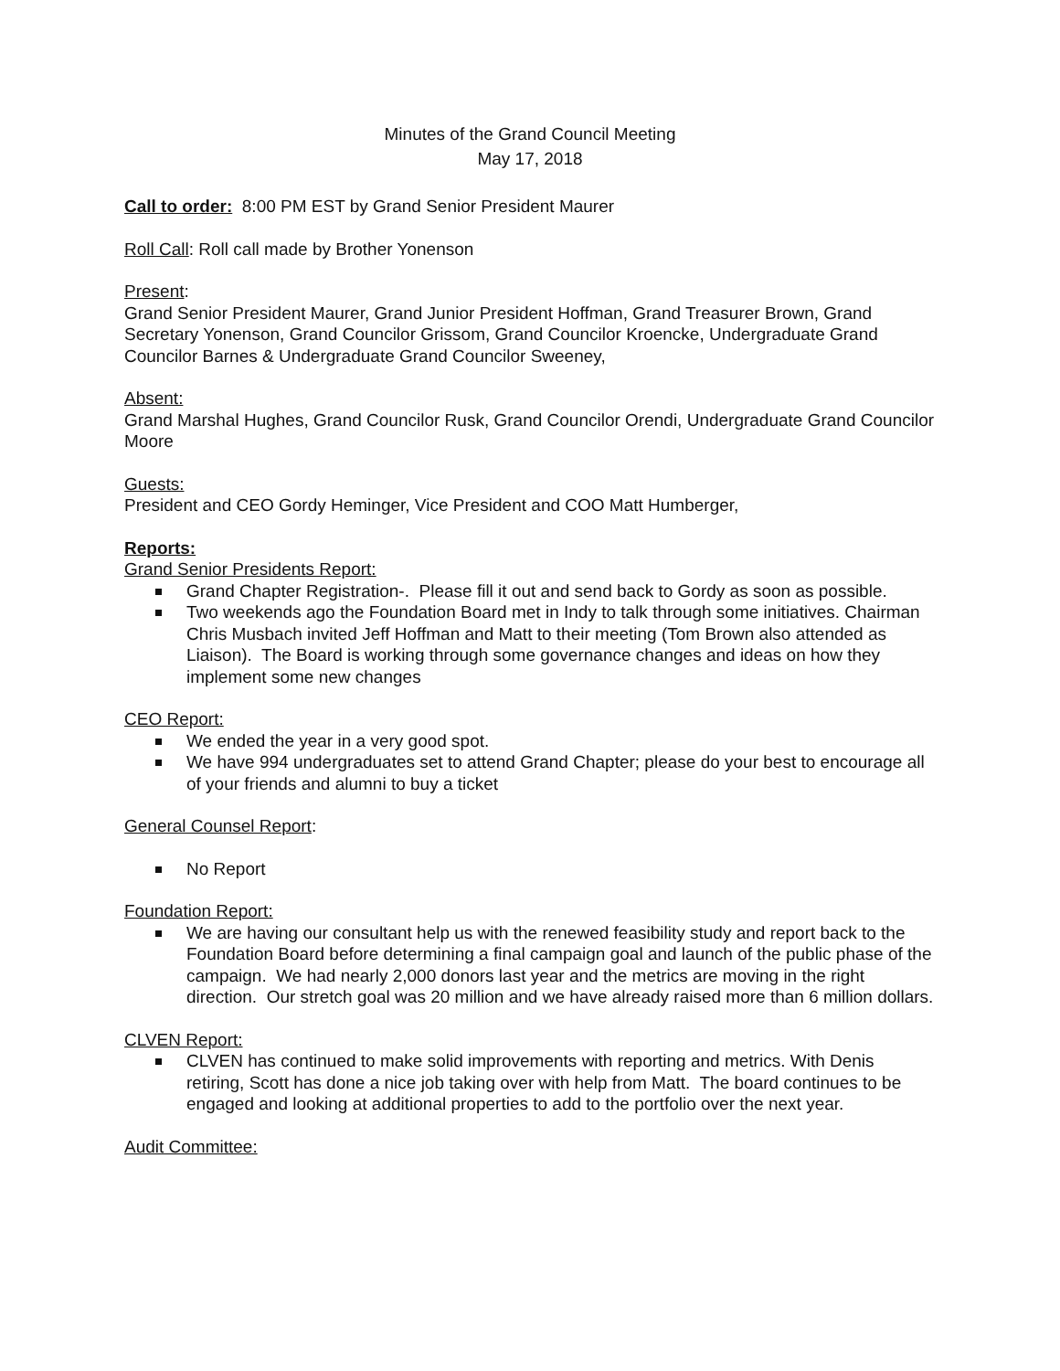Minutes of the Grand Council Meeting
May 17, 2018
Call to order: 8:00 PM EST by Grand Senior President Maurer
Roll Call: Roll call made by Brother Yonenson
Present:
Grand Senior President Maurer, Grand Junior President Hoffman, Grand Treasurer Brown, Grand Secretary Yonenson, Grand Councilor Grissom, Grand Councilor Kroencke, Undergraduate Grand Councilor Barnes & Undergraduate Grand Councilor Sweeney,
Absent:
Grand Marshal Hughes, Grand Councilor Rusk, Grand Councilor Orendi, Undergraduate Grand Councilor Moore
Guests:
President and CEO Gordy Heminger, Vice President and COO Matt Humberger,
Reports:
Grand Senior Presidents Report:
Grand Chapter Registration-. Please fill it out and send back to Gordy as soon as possible.
Two weekends ago the Foundation Board met in Indy to talk through some initiatives. Chairman Chris Musbach invited Jeff Hoffman and Matt to their meeting (Tom Brown also attended as Liaison). The Board is working through some governance changes and ideas on how they implement some new changes
CEO Report:
We ended the year in a very good spot.
We have 994 undergraduates set to attend Grand Chapter; please do your best to encourage all of your friends and alumni to buy a ticket
General Counsel Report:
No Report
Foundation Report:
We are having our consultant help us with the renewed feasibility study and report back to the Foundation Board before determining a final campaign goal and launch of the public phase of the campaign. We had nearly 2,000 donors last year and the metrics are moving in the right direction. Our stretch goal was 20 million and we have already raised more than 6 million dollars.
CLVEN Report:
CLVEN has continued to make solid improvements with reporting and metrics. With Denis retiring, Scott has done a nice job taking over with help from Matt. The board continues to be engaged and looking at additional properties to add to the portfolio over the next year.
Audit Committee: